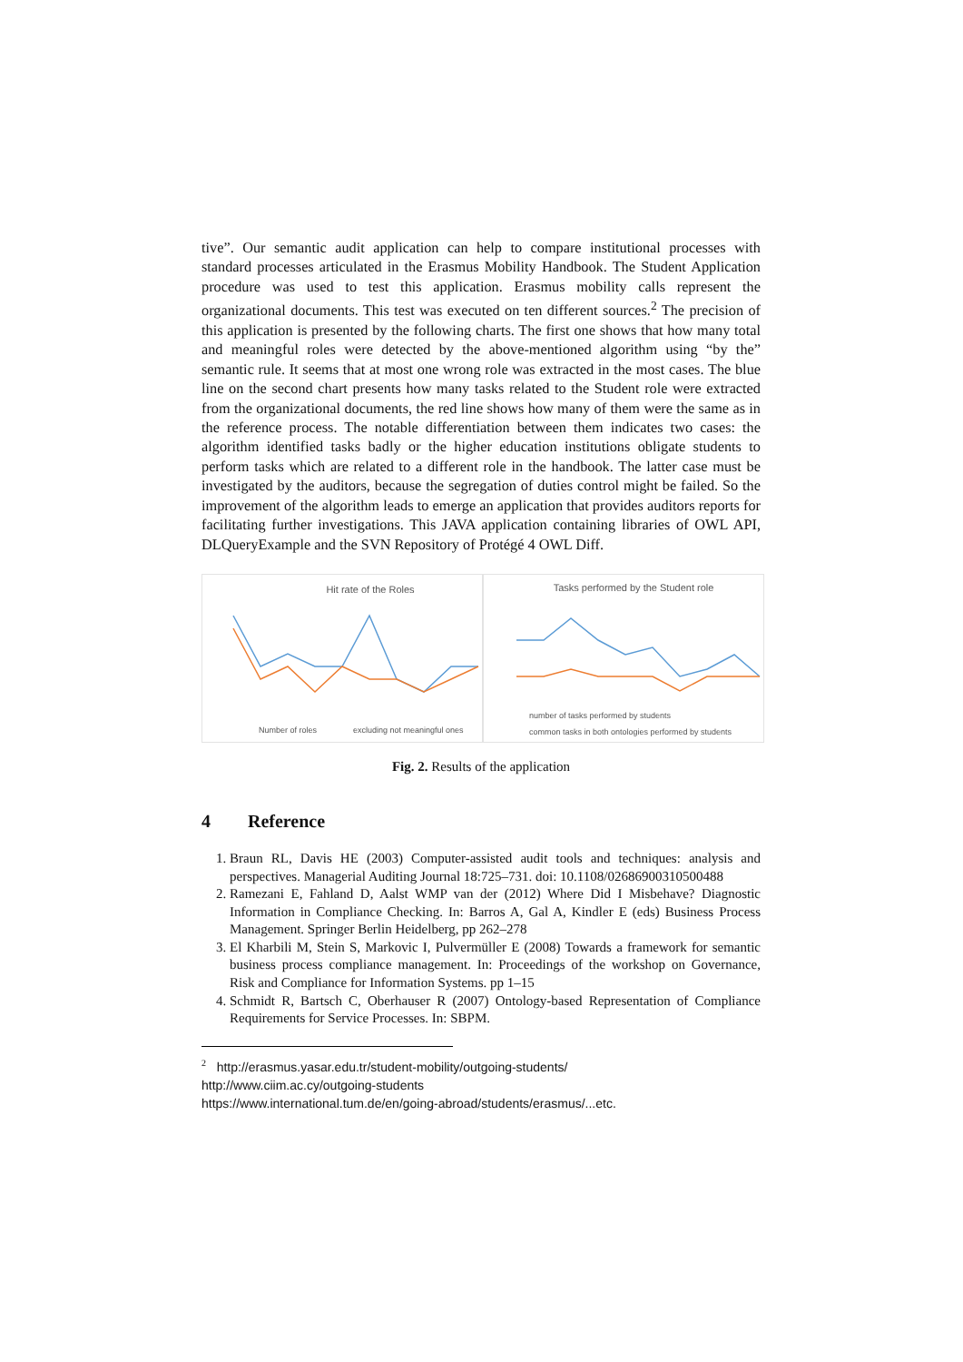tive”. Our semantic audit application can help to compare institutional processes with standard processes articulated in the Erasmus Mobility Handbook. The Student Application procedure was used to test this application. Erasmus mobility calls represent the organizational documents. This test was executed on ten different sources.<sup>2</sup> The precision of this application is presented by the following charts. The first one shows that how many total and meaningful roles were detected by the above-mentioned algorithm using “by the” semantic rule. It seems that at most one wrong role was extracted in the most cases. The blue line on the second chart presents how many tasks related to the Student role were extracted from the organizational documents, the red line shows how many of them were the same as in the reference process. The notable differentiation between them indicates two cases: the algorithm identified tasks badly or the higher education institutions obligate students to perform tasks which are related to a different role in the handbook. The latter case must be investigated by the auditors, because the segregation of duties control might be failed. So the improvement of the algorithm leads to emerge an application that provides auditors reports for facilitating further investigations. This JAVA application containing libraries of OWL API, DLQueryExample and the SVN Repository of Protégé 4 OWL Diff.
Hit rate of the Roles
Number of roles
excluding not meaningful ones
Tasks performed by the Student role
number of tasks performed by students
common tasks in both ontologies performed by students
Fig. 2. Results of the application
4 Reference
1. Braun RL, Davis HE (2003) Computer-assisted audit tools and techniques: analysis and perspectives. Managerial Auditing Journal 18:725–731. doi: 10.1108/02686900310500488
2. Ramezani E, Fahland D, Aalst WMP van der (2012) Where Did I Misbehave? Diagnostic Information in Compliance Checking. In: Barros A, Gal A, Kindler E (eds) Business Process Management. Springer Berlin Heidelberg, pp 262–278
3. El Kharbili M, Stein S, Markovic I, Pulvermüller E (2008) Towards a framework for semantic business process compliance management. In: Proceedings of the workshop on Governance, Risk and Compliance for Information Systems. pp 1–15
4. Schmidt R, Bartsch C, Oberhauser R (2007) Ontology-based Representation of Compliance Requirements for Service Processes. In: SBPM.
<sup>2</sup> http://erasmus.yasar.edu.tr/student-mobility/outgoing-students/
http://www.ciim.ac.cy/outgoing-students
https://www.international.tum.de/en/going-abroad/students/erasmus/...etc.